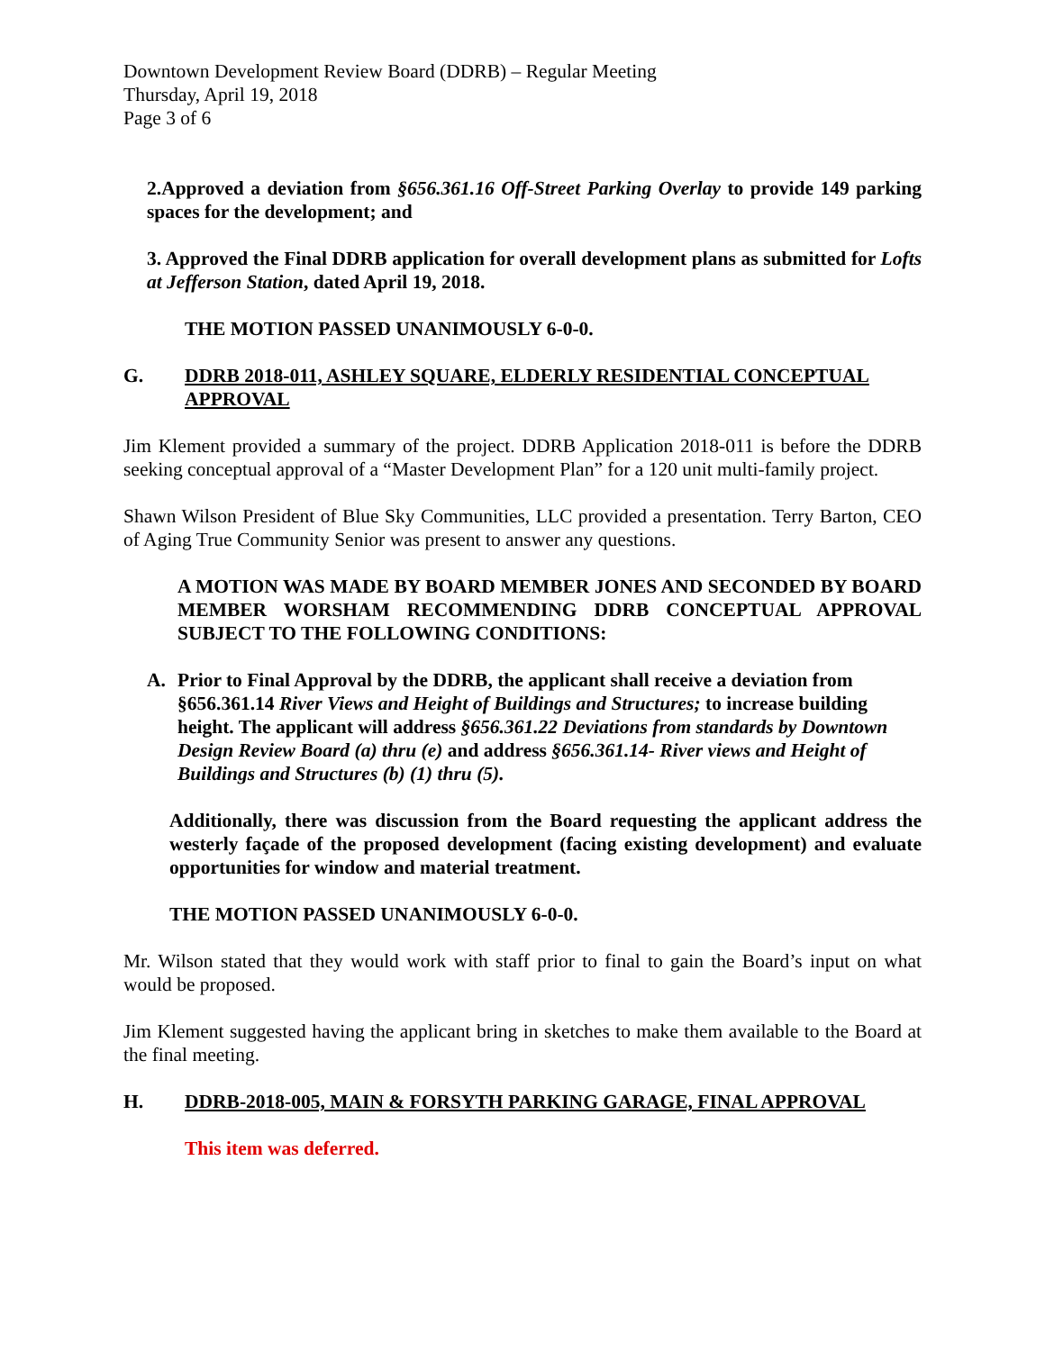Downtown Development Review Board (DDRB) – Regular Meeting
Thursday, April 19, 2018
Page 3 of 6
2.Approved a deviation from §656.361.16 Off-Street Parking Overlay to provide 149 parking spaces for the development; and
3. Approved the Final DDRB application for overall development plans as submitted for Lofts at Jefferson Station, dated April 19, 2018.
THE MOTION PASSED UNANIMOUSLY 6-0-0.
G. DDRB 2018-011, ASHLEY SQUARE, ELDERLY RESIDENTIAL CONCEPTUAL APPROVAL
Jim Klement provided a summary of the project. DDRB Application 2018-011 is before the DDRB seeking conceptual approval of a “Master Development Plan” for a 120 unit multi-family project.
Shawn Wilson President of Blue Sky Communities, LLC provided a presentation. Terry Barton, CEO of Aging True Community Senior was present to answer any questions.
A MOTION WAS MADE BY BOARD MEMBER JONES AND SECONDED BY BOARD MEMBER WORSHAM RECOMMENDING DDRB CONCEPTUAL APPROVAL SUBJECT TO THE FOLLOWING CONDITIONS:
A. Prior to Final Approval by the DDRB, the applicant shall receive a deviation from §656.361.14 River Views and Height of Buildings and Structures; to increase building height. The applicant will address §656.361.22 Deviations from standards by Downtown Design Review Board (a) thru (e) and address §656.361.14- River views and Height of Buildings and Structures (b) (1) thru (5).
Additionally, there was discussion from the Board requesting the applicant address the westerly façade of the proposed development (facing existing development) and evaluate opportunities for window and material treatment.
THE MOTION PASSED UNANIMOUSLY 6-0-0.
Mr. Wilson stated that they would work with staff prior to final to gain the Board’s input on what would be proposed.
Jim Klement suggested having the applicant bring in sketches to make them available to the Board at the final meeting.
H. DDRB-2018-005, MAIN & FORSYTH PARKING GARAGE, FINAL APPROVAL
This item was deferred.